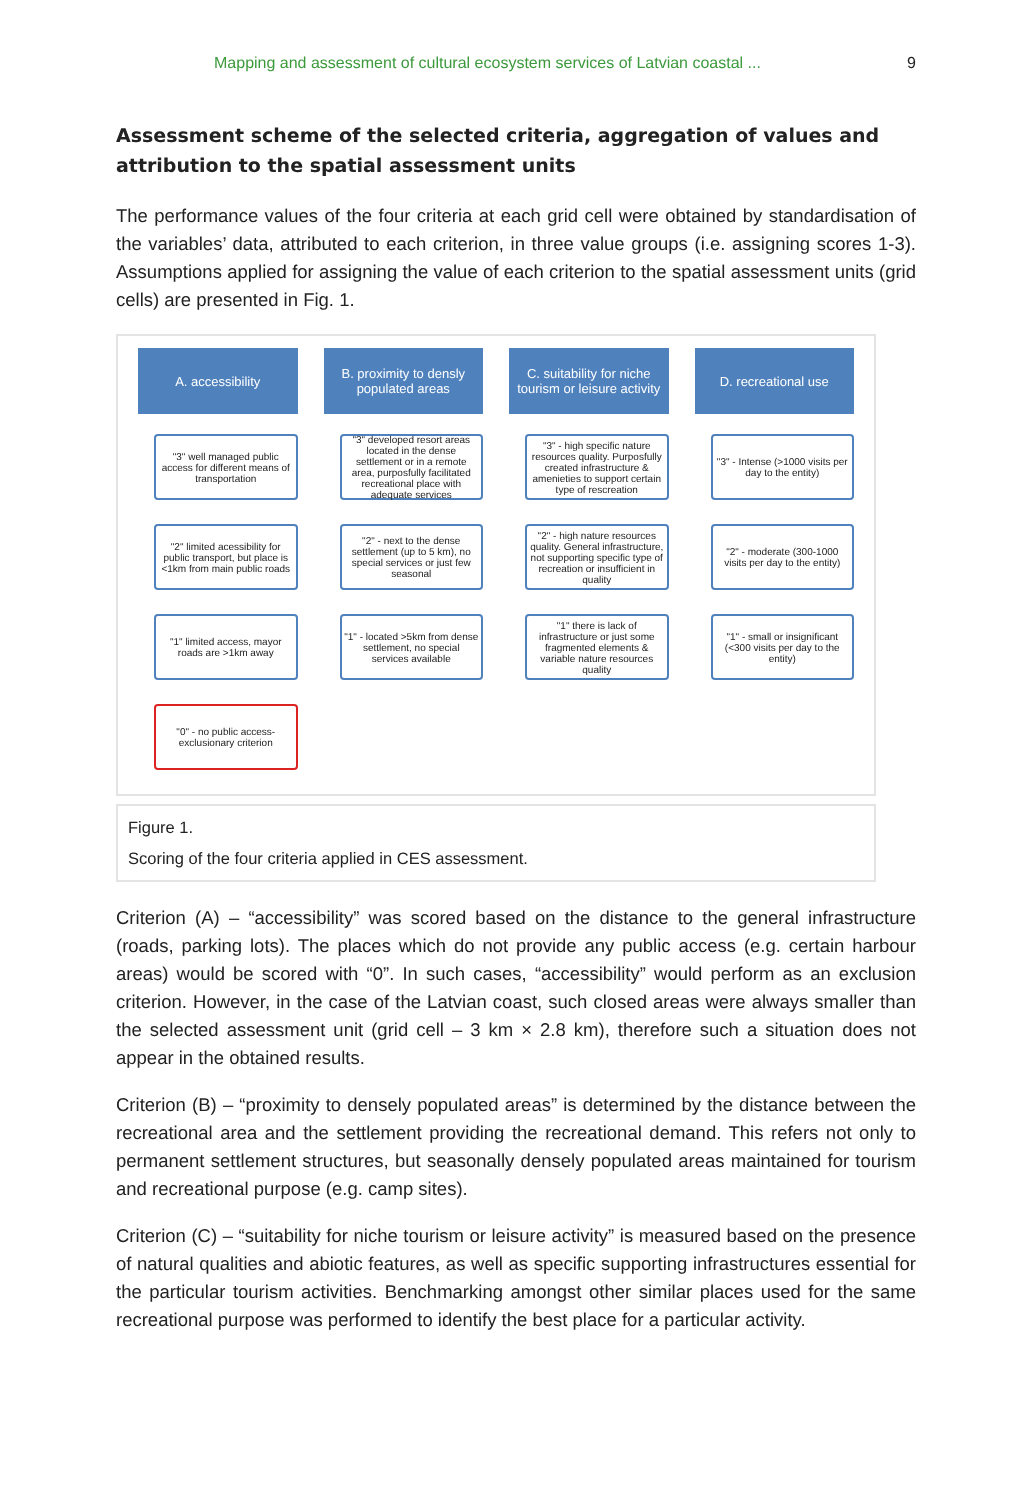Mapping and assessment of cultural ecosystem services of Latvian coastal ... 9
Assessment scheme of the selected criteria, aggregation of values and attribution to the spatial assessment units
The performance values of the four criteria at each grid cell were obtained by standardisation of the variables’ data, attributed to each criterion, in three value groups (i.e. assigning scores 1-3). Assumptions applied for assigning the value of each criterion to the spatial assessment units (grid cells) are presented in Fig. 1.
A. accessibility
"3" well managed public access for different means of transportation
"2" limited acessibility for public transport, but place is <1km from main public roads
"1" limited access, mayor roads are >1km away
"0" - no public access- exclusionary criterion
B. proximity to densly populated areas
"3" developed resort areas located in the dense settlement or in a remote area, purposfully facilitated recreational place with adequate services
"2" - next to the dense settlement (up to 5 km), no special services or just few seasonal
"1" - located >5km from dense settlement, no special services available
C. suitability for niche tourism or leisure activity
"3" - high specific nature resources quality. Purposfully created infrastructure & amenieties to support certain type of rescreation
"2" - high nature resources quality. General infrastructure, not supporting specific type of recreation or insufficient in quality
"1" there is lack of infrastructure or just some fragmented elements & variable nature resources quality
D. recreational use
"3" - Intense (>1000 visits per day to the entity)
"2" - moderate (300-1000 visits per day to the entity)
"1" - small or insignificant (<300 visits per day to the entity)
Figure 1.
Scoring of the four criteria applied in CES assessment.
Criterion (A) – “accessibility” was scored based on the distance to the general infrastructure (roads, parking lots). The places which do not provide any public access (e.g. certain harbour areas) would be scored with “0”. In such cases, “accessibility” would perform as an exclusion criterion. However, in the case of the Latvian coast, such closed areas were always smaller than the selected assessment unit (grid cell – 3 km × 2.8 km), therefore such a situation does not appear in the obtained results.
Criterion (B) – “proximity to densely populated areas” is determined by the distance between the recreational area and the settlement providing the recreational demand. This refers not only to permanent settlement structures, but seasonally densely populated areas maintained for tourism and recreational purpose (e.g. camp sites).
Criterion (C) – “suitability for niche tourism or leisure activity” is measured based on the presence of natural qualities and abiotic features, as well as specific supporting infrastructures essential for the particular tourism activities. Benchmarking amongst other similar places used for the same recreational purpose was performed to identify the best place for a particular activity.